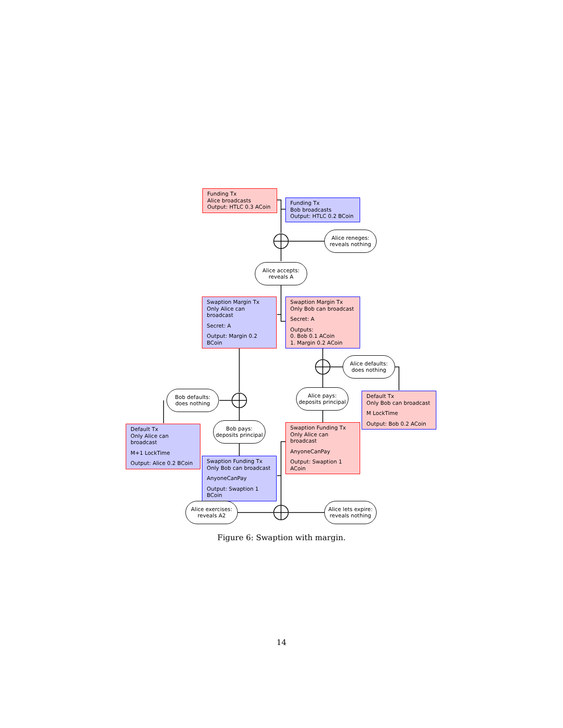Funding Tx
Alice broadcasts
Output: HTLC 0.3 ACoin
Funding Tx
Bob broadcasts
Output: HTLC 0.2 BCoin
Alice reneges:
reveals nothing
Alice accepts:
reveals A
Swaption Margin Tx
Only Alice can broadcast
Secret: A
Output: Margin 0.2 BCoin
Swaption Margin Tx
Only Bob can broadcast
Secret: A
Outputs:
0. Bob 0.1 ACoin
1. Margin 0.2 ACoin
Alice defaults:
does nothing
Alice pays:
deposits principal
Default Tx
Only Bob can broadcast
M LockTime
Output: Bob 0.2 ACoin
Bob defaults:
does nothing
Default Tx
Only Alice can broadcast
M+1 LockTime
Output: Alice 0.2 BCoin
Bob pays:
deposits principal
Swaption Funding Tx
Only Alice can broadcast
AnyoneCanPay
Output: Swaption 1 ACoin
Swaption Funding Tx
Only Bob can broadcast
AnyoneCanPay
Output: Swaption 1 BCoin
Alice exercises:
reveals A2
Alice lets expire:
reveals nothing
Figure 6: Swaption with margin.
14